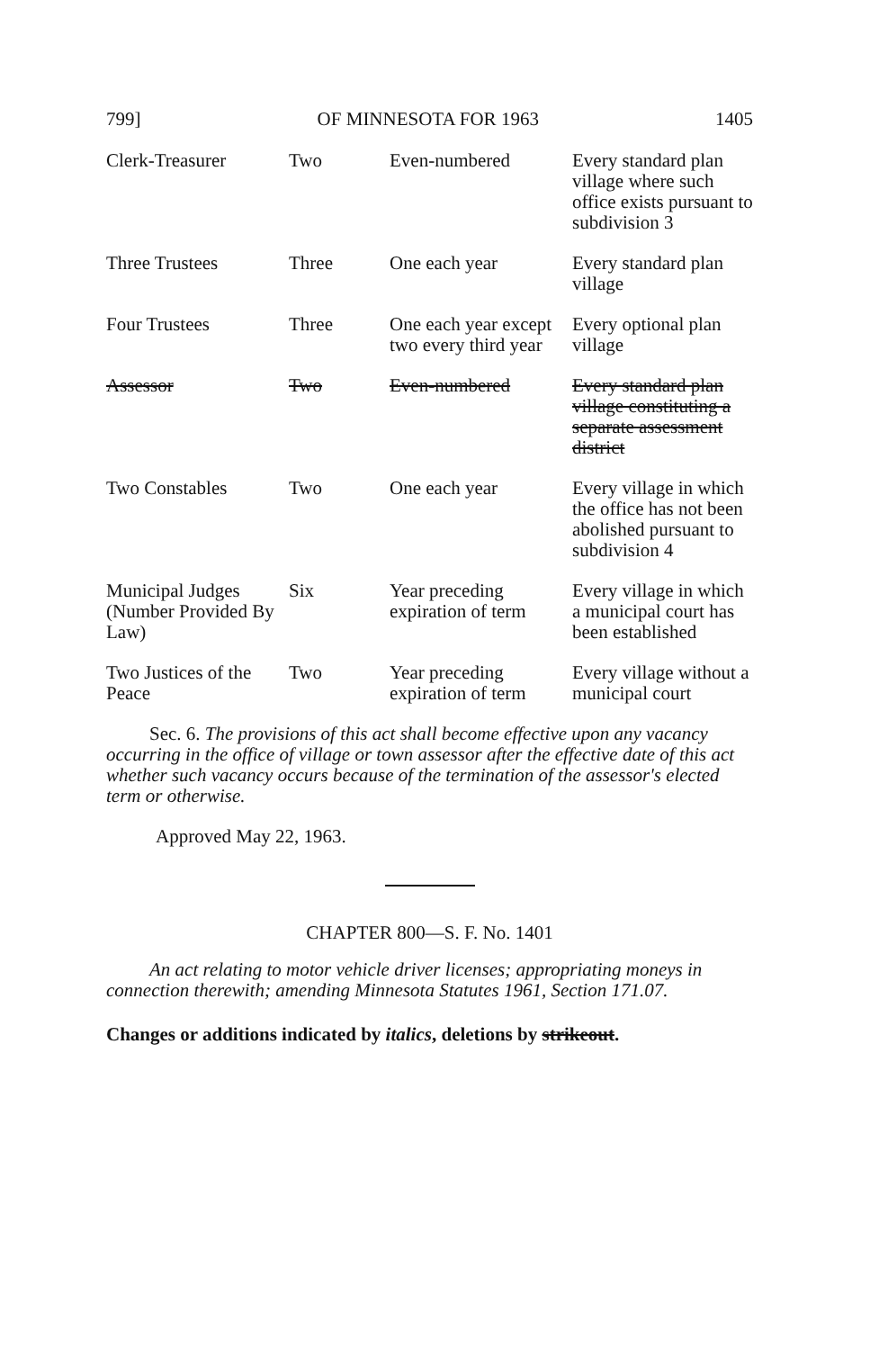799] OF MINNESOTA FOR 1963 1405
| Clerk-Treasurer | Two | Even-numbered | Every standard plan village where such office exists pursuant to subdivision 3 |
| Three Trustees | Three | One each year | Every standard plan village |
| Four Trustees | Three | One each year except two every third year | Every optional plan village |
| Assessor | Two | Even-numbered | Every standard plan village constituting a separate assessment district |
| Two Constables | Two | One each year | Every village in which the office has not been abolished pursuant to subdivision 4 |
| Municipal Judges (Number Provided By Law) | Six | Year preceding expiration of term | Every village in which a municipal court has been established |
| Two Justices of the Peace | Two | Year preceding expiration of term | Every village without a municipal court |
Sec. 6. The provisions of this act shall become effective upon any vacancy occurring in the office of village or town assessor after the effective date of this act whether such vacancy occurs because of the termination of the assessor's elected term or otherwise.
Approved May 22, 1963.
CHAPTER 800—S. F. No. 1401
An act relating to motor vehicle driver licenses; appropriating moneys in connection therewith; amending Minnesota Statutes 1961, Section 171.07.
Changes or additions indicated by italics, deletions by strikeout.